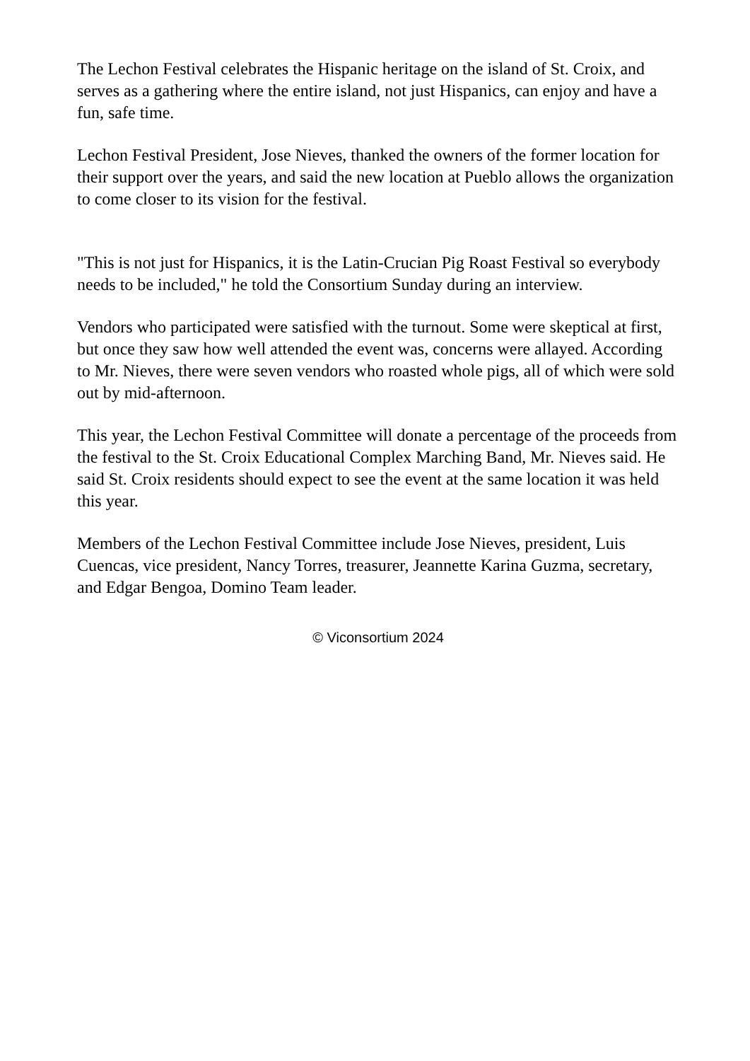The Lechon Festival celebrates the Hispanic heritage on the island of St. Croix, and serves as a gathering where the entire island, not just Hispanics, can enjoy and have a fun, safe time.
Lechon Festival President, Jose Nieves, thanked the owners of the former location for their support over the years, and said the new location at Pueblo allows the organization to come closer to its vision for the festival.
"This is not just for Hispanics, it is the Latin-Crucian Pig Roast Festival so everybody needs to be included," he told the Consortium Sunday during an interview.
Vendors who participated were satisfied with the turnout. Some were skeptical at first, but once they saw how well attended the event was, concerns were allayed. According to Mr. Nieves, there were seven vendors who roasted whole pigs, all of which were sold out by mid-afternoon.
This year, the Lechon Festival Committee will donate a percentage of the proceeds from the festival to the St. Croix Educational Complex Marching Band, Mr. Nieves said. He said St. Croix residents should expect to see the event at the same location it was held this year.
Members of the Lechon Festival Committee include Jose Nieves, president, Luis Cuencas, vice president, Nancy Torres, treasurer, Jeannette Karina Guzma, secretary, and Edgar Bengoa, Domino Team leader.
© Viconsortium 2024